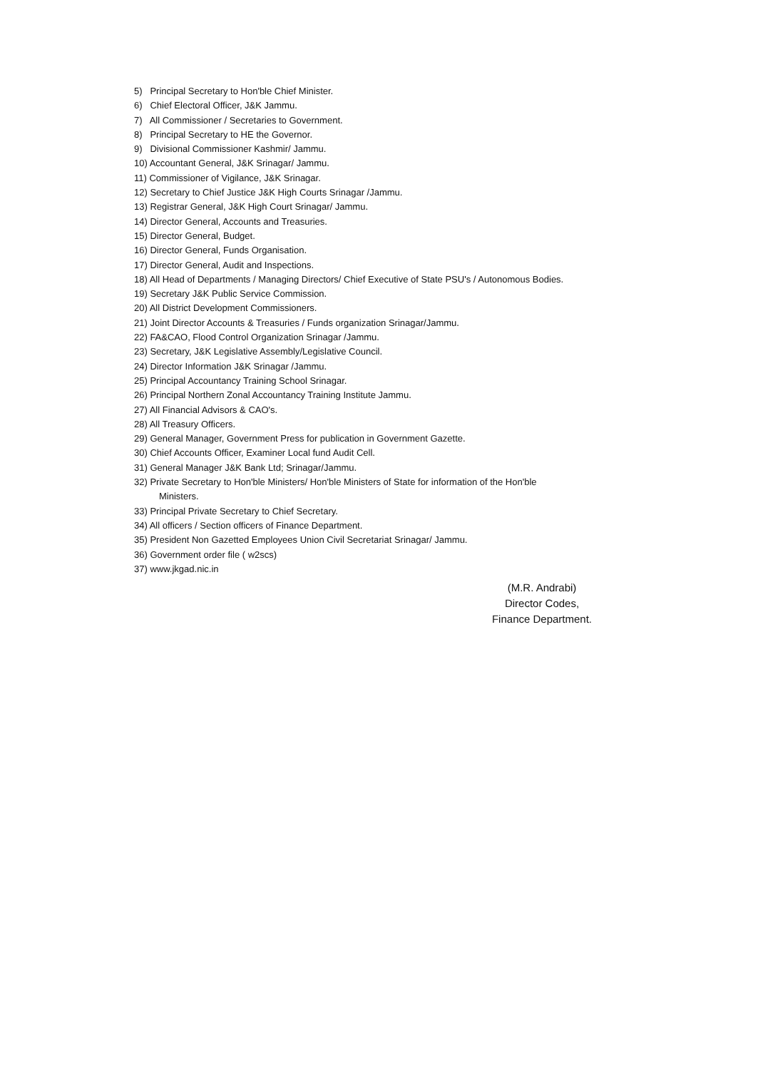5) Principal Secretary to Hon'ble Chief Minister.
6) Chief Electoral Officer, J&K Jammu.
7) All Commissioner / Secretaries to Government.
8) Principal Secretary to HE the Governor.
9) Divisional Commissioner Kashmir/ Jammu.
10) Accountant General, J&K Srinagar/ Jammu.
11) Commissioner of Vigilance, J&K Srinagar.
12) Secretary to Chief Justice J&K High Courts Srinagar /Jammu.
13) Registrar General, J&K High Court Srinagar/ Jammu.
14) Director General, Accounts and Treasuries.
15) Director General, Budget.
16) Director General, Funds Organisation.
17) Director General, Audit and Inspections.
18) All Head of Departments / Managing Directors/ Chief Executive of State PSU's / Autonomous Bodies.
19) Secretary J&K Public Service Commission.
20) All District Development Commissioners.
21) Joint Director Accounts & Treasuries / Funds organization Srinagar/Jammu.
22) FA&CAO, Flood Control Organization Srinagar /Jammu.
23) Secretary, J&K Legislative Assembly/Legislative Council.
24) Director Information J&K Srinagar /Jammu.
25) Principal Accountancy Training School Srinagar.
26) Principal Northern Zonal Accountancy Training Institute Jammu.
27) All Financial Advisors & CAO's.
28) All Treasury Officers.
29) General Manager, Government Press for publication in Government Gazette.
30) Chief Accounts Officer, Examiner Local fund Audit Cell.
31) General Manager J&K Bank Ltd; Srinagar/Jammu.
32) Private Secretary to Hon'ble Ministers/ Hon'ble Ministers of State for information of the Hon'ble
Ministers.
33) Principal Private Secretary to Chief Secretary.
34) All officers / Section officers of Finance Department.
35) President Non Gazetted Employees Union Civil Secretariat Srinagar/ Jammu.
36) Government order file ( w2scs)
37) www.jkgad.nic.in
​
(M.R. Andrabi)
Director Codes,
Finance Department.